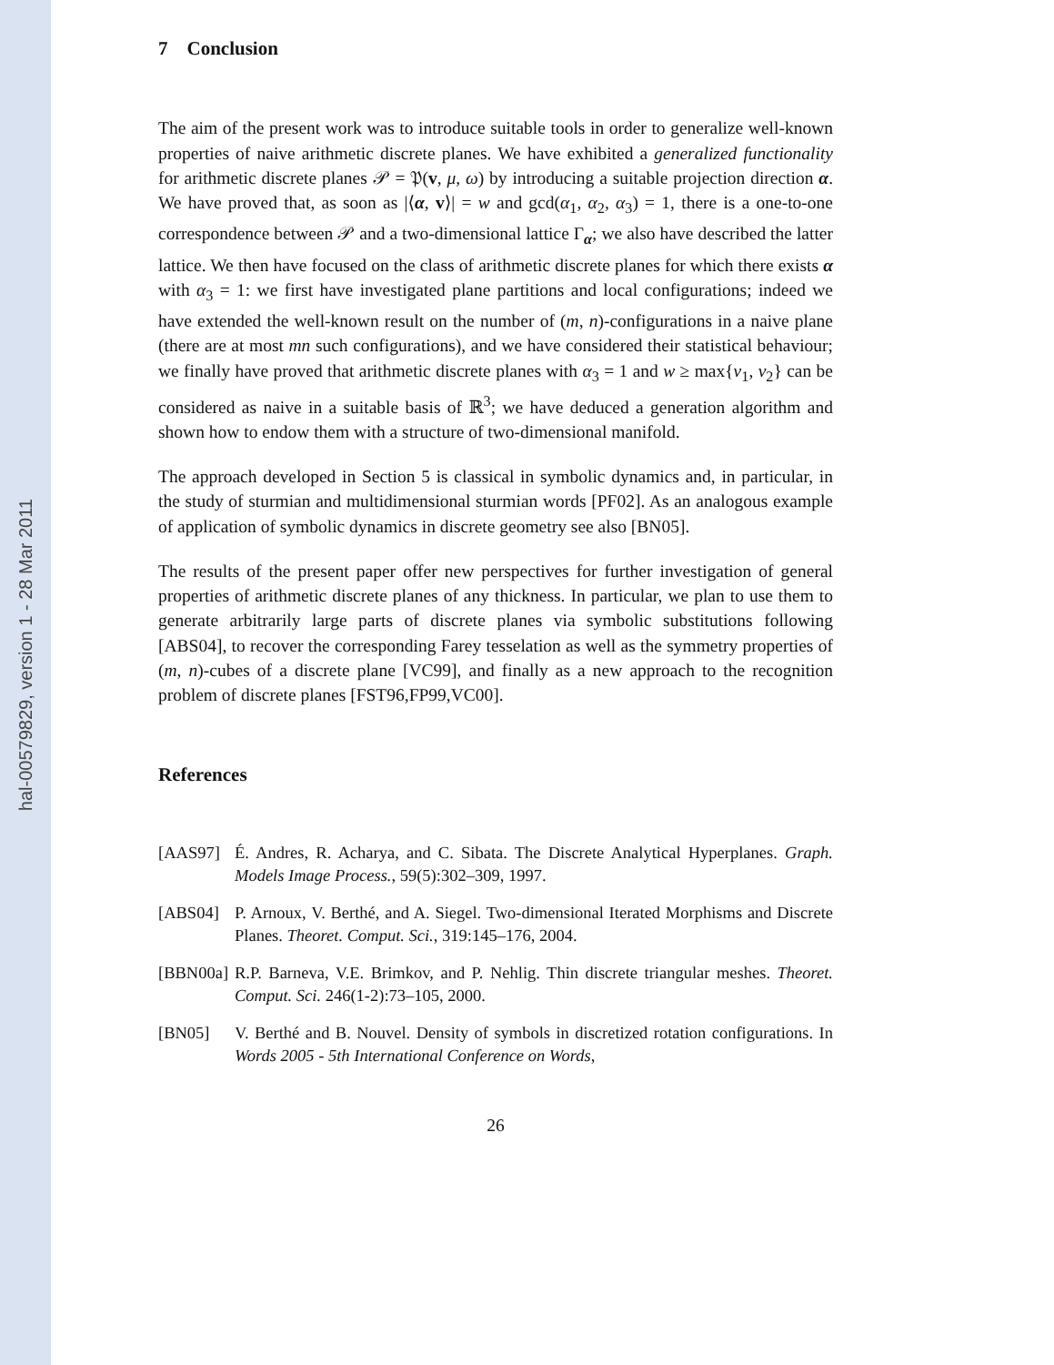hal-00579829, version 1 - 28 Mar 2011
7 Conclusion
The aim of the present work was to introduce suitable tools in order to generalize well-known properties of naive arithmetic discrete planes. We have exhibited a generalized functionality for arithmetic discrete planes 𝒫 = 𝔓(v, μ, ω) by introducing a suitable projection direction α. We have proved that, as soon as |⟨α, v⟩| = w and gcd(α<sub>1</sub>, α<sub>2</sub>, α<sub>3</sub>) = 1, there is a one-to-one correspondence between 𝒫 and a two-dimensional lattice Γ<sub>α</sub>; we also have described the latter lattice. We then have focused on the class of arithmetic discrete planes for which there exists α with α<sub>3</sub> = 1: we first have investigated plane partitions and local configurations; indeed we have extended the well-known result on the number of (m, n)-configurations in a naive plane (there are at most mn such configurations), and we have considered their statistical behaviour; we finally have proved that arithmetic discrete planes with α<sub>3</sub> = 1 and w ≥ max{v<sub>1</sub>, v<sub>2</sub>} can be considered as naive in a suitable basis of ℝ<sup>3</sup>; we have deduced a generation algorithm and shown how to endow them with a structure of two-dimensional manifold.
The approach developed in Section 5 is classical in symbolic dynamics and, in particular, in the study of sturmian and multidimensional sturmian words [PF02]. As an analogous example of application of symbolic dynamics in discrete geometry see also [BN05].
The results of the present paper offer new perspectives for further investigation of general properties of arithmetic discrete planes of any thickness. In particular, we plan to use them to generate arbitrarily large parts of discrete planes via symbolic substitutions following [ABS04], to recover the corresponding Farey tesselation as well as the symmetry properties of (m, n)-cubes of a discrete plane [VC99], and finally as a new approach to the recognition problem of discrete planes [FST96,FP99,VC00].
References
[AAS97] É. Andres, R. Acharya, and C. Sibata. The Discrete Analytical Hyperplanes. Graph. Models Image Process., 59(5):302–309, 1997.
[ABS04] P. Arnoux, V. Berthé, and A. Siegel. Two-dimensional Iterated Morphisms and Discrete Planes. Theoret. Comput. Sci., 319:145–176, 2004.
[BBN00a]
R.P. Barneva, V.E. Brimkov, and P. Nehlig. Thin discrete triangular meshes. Theoret. Comput. Sci. 246(1-2):73–105, 2000.
[BN05] V. Berthé and B. Nouvel. Density of symbols in discretized rotation configurations. In Words 2005 - 5th International Conference on Words,
26